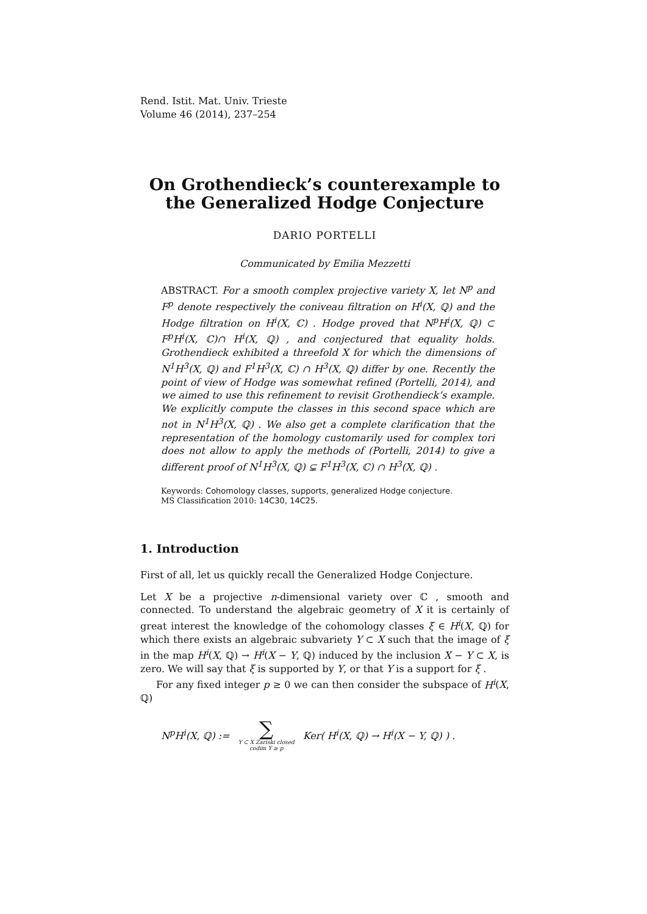Rend. Istit. Mat. Univ. Trieste
Volume 46 (2014), 237–254
On Grothendieck’s counterexample to
the Generalized Hodge Conjecture
DARIO PORTELLI
Communicated by Emilia Mezzetti
ABSTRACT. For a smooth complex projective variety X, let N<sup>p</sup> and F<sup>p</sup> denote respectively the coniveau filtration on H<sup>i</sup>(X, ℚ) and the Hodge filtration on H<sup>i</sup>(X, ℂ) . Hodge proved that N<sup>p</sup>H<sup>i</sup>(X, ℚ) ⊂ F<sup>p</sup>H<sup>i</sup>(X, ℂ)∩ H<sup>i</sup>(X, ℚ) , and conjectured that equality holds. Grothendieck exhibited a threefold X for which the dimensions of N<sup>1</sup>H<sup>3</sup>(X, ℚ) and F<sup>1</sup>H<sup>3</sup>(X, ℂ) ∩ H<sup>3</sup>(X, ℚ) differ by one. Recently the point of view of Hodge was somewhat refined (Portelli, 2014), and we aimed to use this refinement to revisit Grothendieck’s example. We explicitly compute the classes in this second space which are not in N<sup>1</sup>H<sup>3</sup>(X, ℚ) . We also get a complete clarification that the representation of the homology customarily used for complex tori does not allow to apply the methods of (Portelli, 2014) to give a different proof of N<sup>1</sup>H<sup>3</sup>(X, ℚ) ⊊ F<sup>1</sup>H<sup>3</sup>(X, ℂ) ∩ H<sup>3</sup>(X, ℚ) .
Keywords: Cohomology classes, supports, generalized Hodge conjecture.
MS Classification 2010: 14C30, 14C25.
1. Introduction
First of all, let us quickly recall the Generalized Hodge Conjecture.
Let X be a projective n-dimensional variety over ℂ , smooth and connected. To understand the algebraic geometry of X it is certainly of great interest the knowledge of the cohomology classes ξ ∈ H<sup>i</sup>(X, ℚ) for which there exists an algebraic subvariety Y ⊂ X such that the image of ξ in the map H<sup>i</sup>(X, ℚ) → H<sup>i</sup>(X − Y, ℚ) induced by the inclusion X − Y ⊂ X, is zero. We will say that ξ is supported by Y, or that Y is a support for ξ .
For any fixed integer p ≥ 0 we can then consider the subspace of H<sup>i</sup>(X, ℚ)
N<sup>p</sup>H<sup>i</sup>(X, ℚ) := ∑
Y ⊂ X Zariski closed
codim Y ≥ p Ker( H<sup>i</sup>(X, ℚ) → H<sup>i</sup>(X − Y, ℚ) ) .